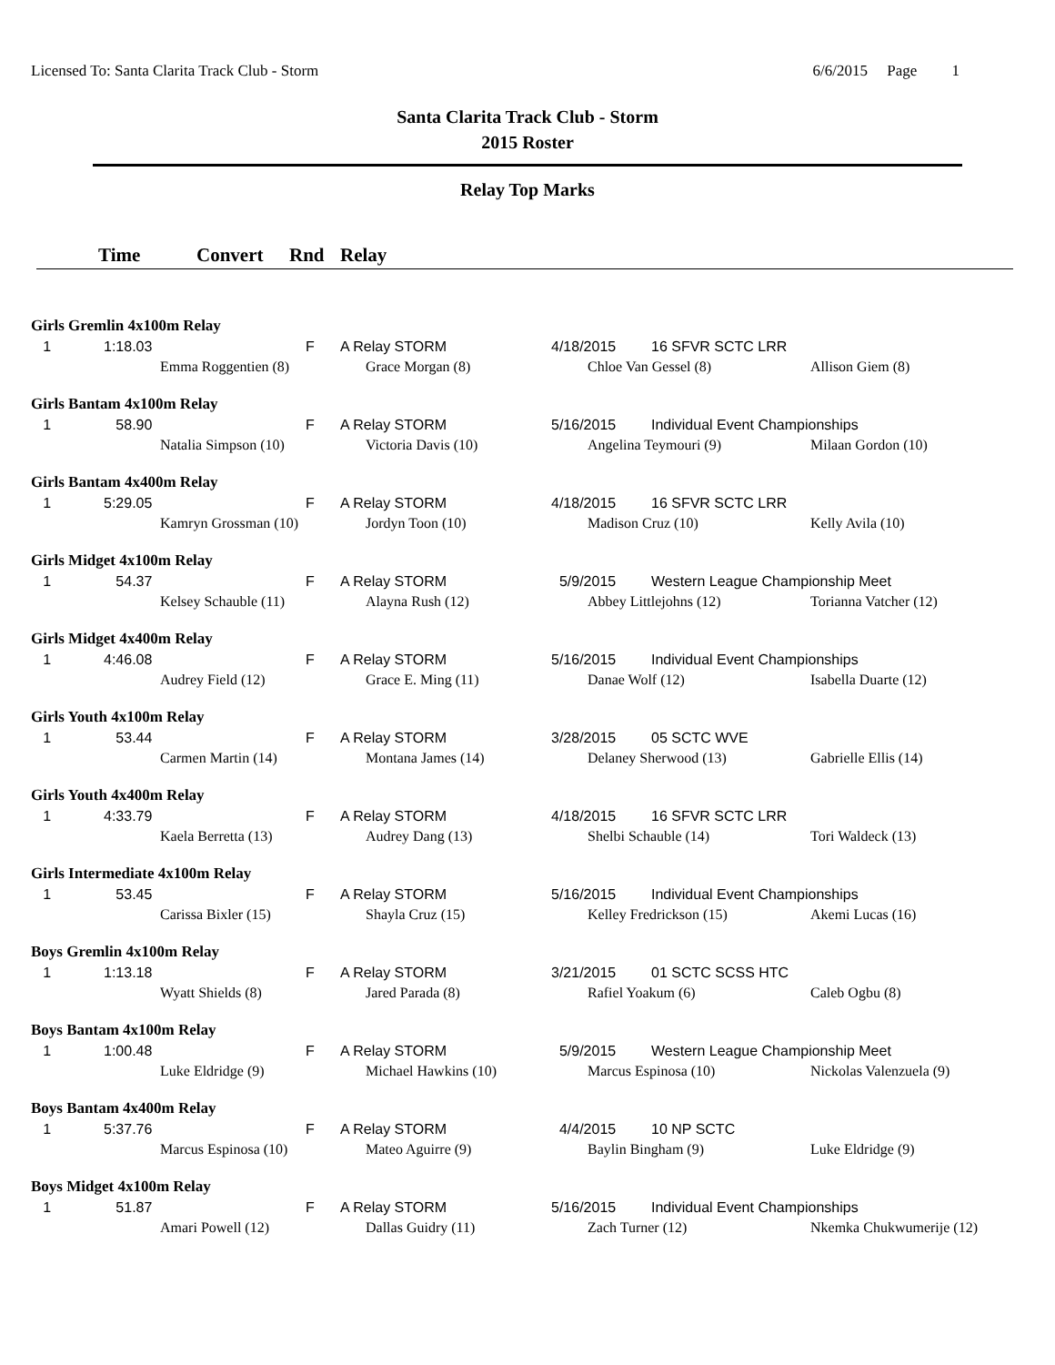Licensed To: Santa Clarita Track Club - Storm 6/6/2015 Page 1
Santa Clarita Track Club - Storm
2015 Roster
Relay Top Marks
Time Convert Rnd Relay
| Girls Gremlin 4x100m Relay | | | | | | | |
| 1 | 1:18.03 | | F | A Relay STORM | 4/18/2015 | 16 SFVR SCTC LRR | |
| | | Emma Roggentien (8) | | Grace Morgan (8) | Chloe Van Gessel (8) | | Allison Giem (8) |
| Girls Bantam 4x100m Relay | | | | | | | |
| 1 | 58.90 | | F | A Relay STORM | 5/16/2015 | Individual Event Championships | |
| | | Natalia Simpson (10) | | Victoria Davis (10) | Angelina Teymouri (9) | | Milaan Gordon (10) |
| Girls Bantam 4x400m Relay | | | | | | | |
| 1 | 5:29.05 | | F | A Relay STORM | 4/18/2015 | 16 SFVR SCTC LRR | |
| | | Kamryn Grossman (10) | | Jordyn Toon (10) | Madison Cruz (10) | | Kelly Avila (10) |
| Girls Midget 4x100m Relay | | | | | | | |
| 1 | 54.37 | | F | A Relay STORM | 5/9/2015 | Western League Championship Meet | |
| | | Kelsey Schauble (11) | | Alayna Rush (12) | Abbey Littlejohns (12) | | Torianna Vatcher (12) |
| Girls Midget 4x400m Relay | | | | | | | |
| 1 | 4:46.08 | | F | A Relay STORM | 5/16/2015 | Individual Event Championships | |
| | | Audrey Field (12) | | Grace E. Ming (11) | Danae Wolf (12) | | Isabella Duarte (12) |
| Girls Youth 4x100m Relay | | | | | | | |
| 1 | 53.44 | | F | A Relay STORM | 3/28/2015 | 05 SCTC WVE | |
| | | Carmen Martin (14) | | Montana James (14) | Delaney Sherwood (13) | | Gabrielle Ellis (14) |
| Girls Youth 4x400m Relay | | | | | | | |
| 1 | 4:33.79 | | F | A Relay STORM | 4/18/2015 | 16 SFVR SCTC LRR | |
| | | Kaela Berretta (13) | | Audrey Dang (13) | Shelbi Schauble (14) | | Tori Waldeck (13) |
| Girls Intermediate 4x100m Relay | | | | | | | |
| 1 | 53.45 | | F | A Relay STORM | 5/16/2015 | Individual Event Championships | |
| | | Carissa Bixler (15) | | Shayla Cruz (15) | Kelley Fredrickson (15) | | Akemi Lucas (16) |
| Boys Gremlin 4x100m Relay | | | | | | | |
| 1 | 1:13.18 | | F | A Relay STORM | 3/21/2015 | 01 SCTC SCSS HTC | |
| | | Wyatt Shields (8) | | Jared Parada (8) | Rafiel Yoakum (6) | | Caleb Ogbu (8) |
| Boys Bantam 4x100m Relay | | | | | | | |
| 1 | 1:00.48 | | F | A Relay STORM | 5/9/2015 | Western League Championship Meet | |
| | | Luke Eldridge (9) | | Michael Hawkins (10) | Marcus Espinosa (10) | | Nickolas Valenzuela (9) |
| Boys Bantam 4x400m Relay | | | | | | | |
| 1 | 5:37.76 | | F | A Relay STORM | 4/4/2015 | 10 NP SCTC | |
| | | Marcus Espinosa (10) | | Mateo Aguirre (9) | Baylin Bingham (9) | | Luke Eldridge (9) |
| Boys Midget 4x100m Relay | | | | | | | |
| 1 | 51.87 | | F | A Relay STORM | 5/16/2015 | Individual Event Championships | |
| | | Amari Powell (12) | | Dallas Guidry (11) | Zach Turner (12) | | Nkemka Chukwumerije (12) |